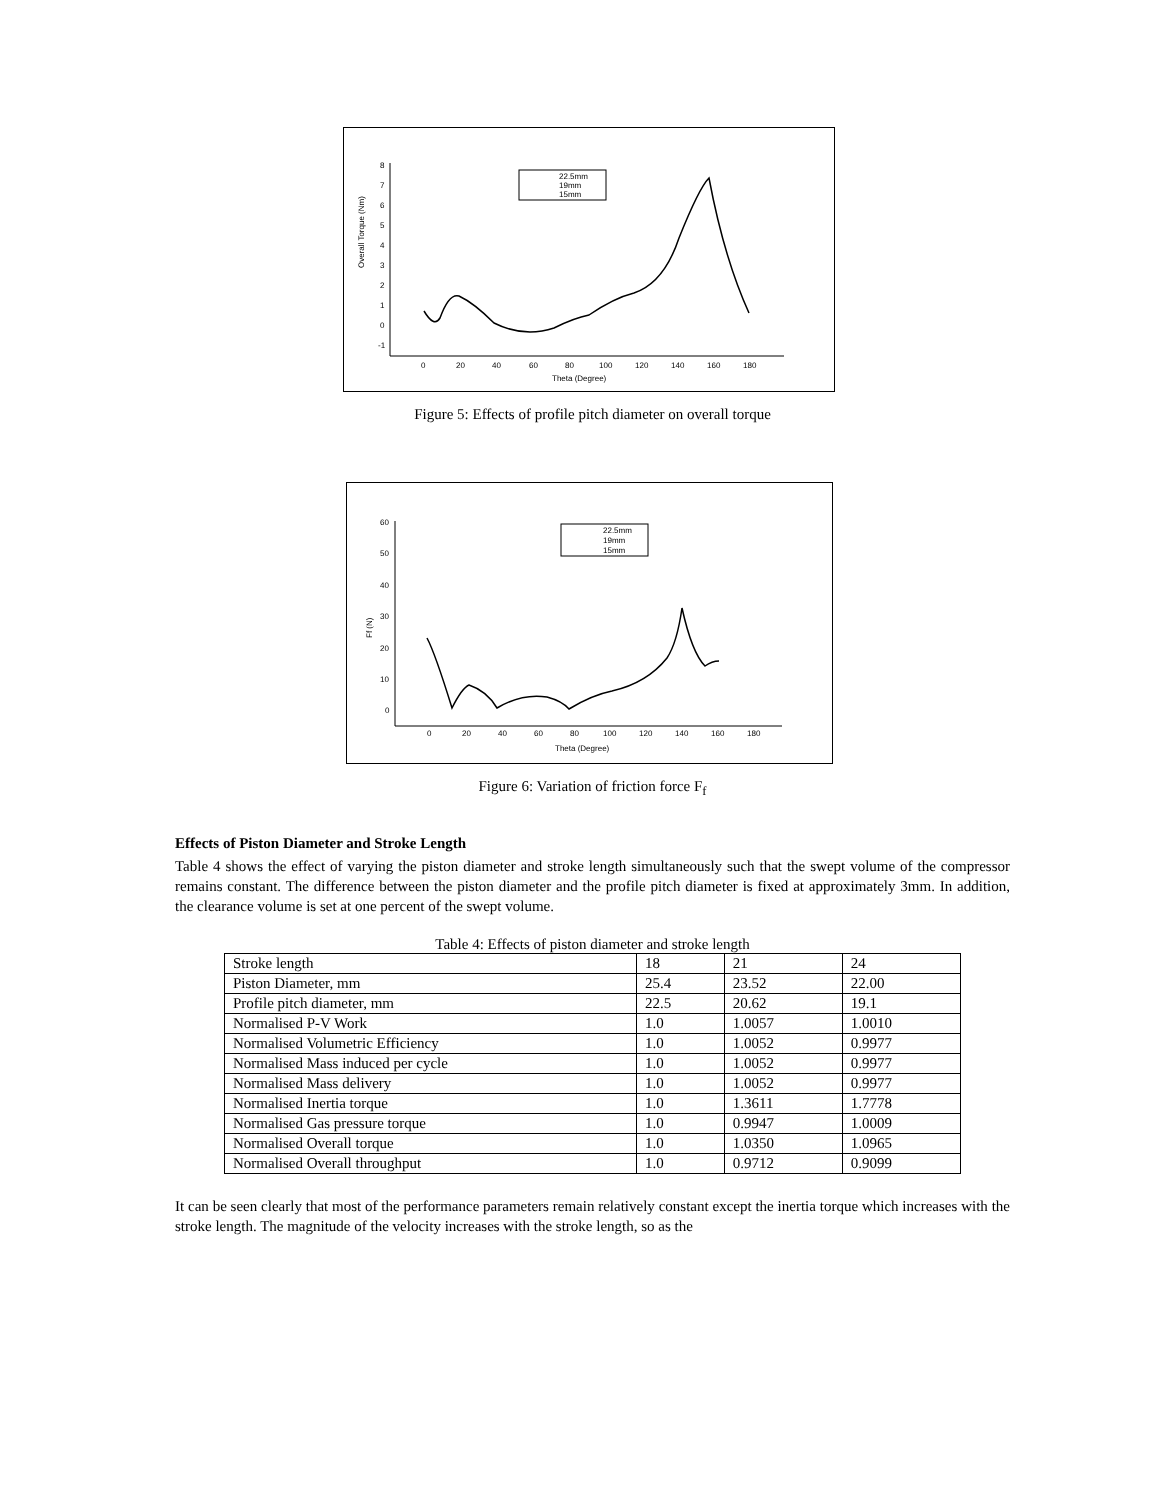Overall Torque (Nm)
8
7
6
5
4
3
2
1
0
-1
0
20
40
60
80
100
120
140
160
180
Theta (Degree)
22.5mm
19mm
15mm
Figure 5: Effects of profile pitch diameter on overall torque
Ff (N)
60
50
40
30
20
10
0
0
20
40
60
80
100
120
140
160
180
Theta (Degree)
22.5mm
19mm
15mm
Figure 6: Variation of friction force F<sub>f</sub>
Effects of Piston Diameter and Stroke Length
Table 4 shows the effect of varying the piston diameter and stroke length simultaneously such that the swept volume of the compressor remains constant. The difference between the piston diameter and the profile pitch diameter is fixed at approximately 3mm. In addition, the clearance volume is set at one percent of the swept volume.
Table 4: Effects of piston diameter and stroke length
| Stroke length | 18 | 21 | 24 |
| Piston Diameter, mm | 25.4 | 23.52 | 22.00 |
| Profile pitch diameter, mm | 22.5 | 20.62 | 19.1 |
| Normalised P-V Work | 1.0 | 1.0057 | 1.0010 |
| Normalised Volumetric Efficiency | 1.0 | 1.0052 | 0.9977 |
| Normalised Mass induced per cycle | 1.0 | 1.0052 | 0.9977 |
| Normalised Mass delivery | 1.0 | 1.0052 | 0.9977 |
| Normalised Inertia torque | 1.0 | 1.3611 | 1.7778 |
| Normalised Gas pressure torque | 1.0 | 0.9947 | 1.0009 |
| Normalised Overall torque | 1.0 | 1.0350 | 1.0965 |
| Normalised Overall throughput | 1.0 | 0.9712 | 0.9099 |
It can be seen clearly that most of the performance parameters remain relatively constant except the inertia torque which increases with the stroke length. The magnitude of the velocity increases with the stroke length, so as the